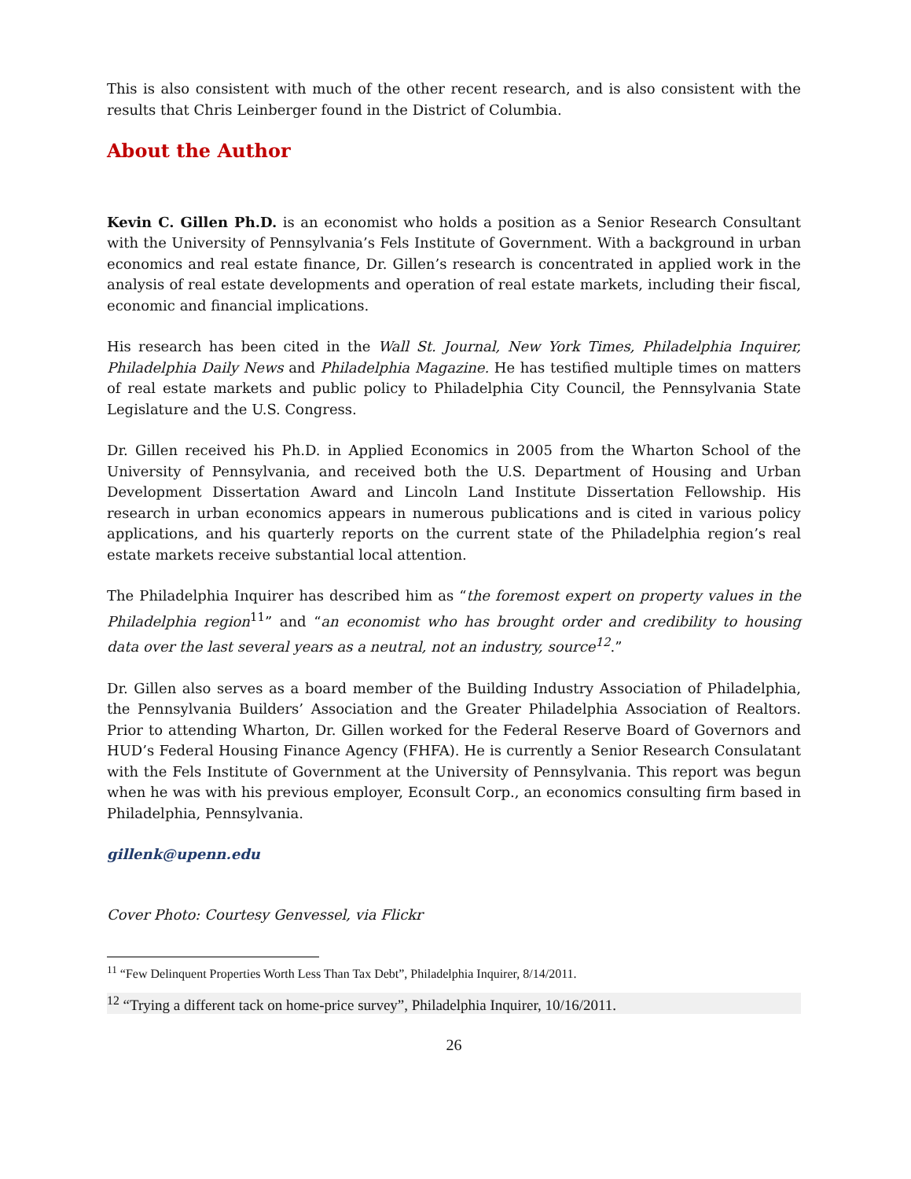This is also consistent with much of the other recent research, and is also consistent with the results that Chris Leinberger found in the District of Columbia.
About the Author
Kevin C. Gillen Ph.D. is an economist who holds a position as a Senior Research Consultant with the University of Pennsylvania’s Fels Institute of Government. With a background in urban economics and real estate finance, Dr. Gillen’s research is concentrated in applied work in the analysis of real estate developments and operation of real estate markets, including their fiscal, economic and financial implications.
His research has been cited in the Wall St. Journal, New York Times, Philadelphia Inquirer, Philadelphia Daily News and Philadelphia Magazine. He has testified multiple times on matters of real estate markets and public policy to Philadelphia City Council, the Pennsylvania State Legislature and the U.S. Congress.
Dr. Gillen received his Ph.D. in Applied Economics in 2005 from the Wharton School of the University of Pennsylvania, and received both the U.S. Department of Housing and Urban Development Dissertation Award and Lincoln Land Institute Dissertation Fellowship. His research in urban economics appears in numerous publications and is cited in various policy applications, and his quarterly reports on the current state of the Philadelphia region’s real estate markets receive substantial local attention.
The Philadelphia Inquirer has described him as “the foremost expert on property values in the Philadelphia region<sup>11</sup>” and “an economist who has brought order and credibility to housing data over the last several years as a neutral, not an industry, source<sup>12</sup>.”
Dr. Gillen also serves as a board member of the Building Industry Association of Philadelphia, the Pennsylvania Builders’ Association and the Greater Philadelphia Association of Realtors. Prior to attending Wharton, Dr. Gillen worked for the Federal Reserve Board of Governors and HUD’s Federal Housing Finance Agency (FHFA). He is currently a Senior Research Consulatant with the Fels Institute of Government at the University of Pennsylvania. This report was begun when he was with his previous employer, Econsult Corp., an economics consulting firm based in Philadelphia, Pennsylvania.
gillenk@upenn.edu
Cover Photo: Courtesy Genvessel, via Flickr
<sup>11</sup> “Few Delinquent Properties Worth Less Than Tax Debt”, Philadelphia Inquirer, 8/14/2011.
<sup>12</sup> “Trying a different tack on home-price survey”, Philadelphia Inquirer, 10/16/2011.
26